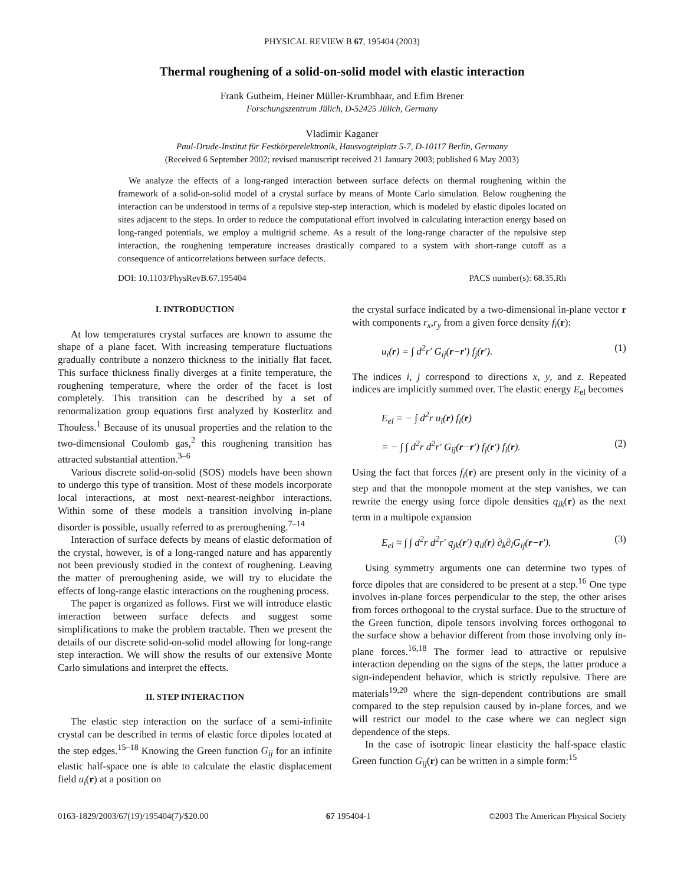PHYSICAL REVIEW B 67, 195404 (2003)
Thermal roughening of a solid-on-solid model with elastic interaction
Frank Gutheim, Heiner Müller-Krumbhaar, and Efim Brener
Forschungszentrum Jülich, D-52425 Jülich, Germany
Vladimir Kaganer
Paul-Drude-Institut für Festkörperelektronik, Hausvogteiplatz 5-7, D-10117 Berlin, Germany
(Received 6 September 2002; revised manuscript received 21 January 2003; published 6 May 2003)
We analyze the effects of a long-ranged interaction between surface defects on thermal roughening within the framework of a solid-on-solid model of a crystal surface by means of Monte Carlo simulation. Below roughening the interaction can be understood in terms of a repulsive step-step interaction, which is modeled by elastic dipoles located on sites adjacent to the steps. In order to reduce the computational effort involved in calculating interaction energy based on long-ranged potentials, we employ a multigrid scheme. As a result of the long-range character of the repulsive step interaction, the roughening temperature increases drastically compared to a system with short-range cutoff as a consequence of anticorrelations between surface defects.
DOI: 10.1103/PhysRevB.67.195404 PACS number(s): 68.35.Rh
I. INTRODUCTION
At low temperatures crystal surfaces are known to assume the shape of a plane facet. With increasing temperature fluctuations gradually contribute a nonzero thickness to the initially flat facet. This surface thickness finally diverges at a finite temperature, the roughening temperature, where the order of the facet is lost completely. This transition can be described by a set of renormalization group equations first analyzed by Kosterlitz and Thouless.<sup>1</sup> Because of its unusual properties and the relation to the two-dimensional Coulomb gas,<sup>2</sup> this roughening transition has attracted substantial attention.<sup>3–6</sup>
Various discrete solid-on-solid (SOS) models have been shown to undergo this type of transition. Most of these models incorporate local interactions, at most next-nearest-neighbor interactions. Within some of these models a transition involving in-plane disorder is possible, usually referred to as preroughening.<sup>7–14</sup>
Interaction of surface defects by means of elastic deformation of the crystal, however, is of a long-ranged nature and has apparently not been previously studied in the context of roughening. Leaving the matter of preroughening aside, we will try to elucidate the effects of long-range elastic interactions on the roughening process.
The paper is organized as follows. First we will introduce elastic interaction between surface defects and suggest some simplifications to make the problem tractable. Then we present the details of our discrete solid-on-solid model allowing for long-range step interaction. We will show the results of our extensive Monte Carlo simulations and interpret the effects.
II. STEP INTERACTION
The elastic step interaction on the surface of a semi-infinite crystal can be described in terms of elastic force dipoles located at the step edges.<sup>15–18</sup> Knowing the Green function G<sub>ij</sub> for an infinite elastic half-space one is able to calculate the elastic displacement field u<sub>i</sub>(r) at a position on
the crystal surface indicated by a two-dimensional in-plane vector r with components r<sub>x</sub>,r<sub>y</sub> from a given force density f<sub>i</sub>(r):
u<sub>i</sub>(r) = ∫ d<sup>2</sup>r′ G<sub>ij</sub>(r−r′) f<sub>j</sub>(r′). (1)
The indices i, j correspond to directions x, y, and z. Repeated indices are implicitly summed over. The elastic energy E<sub>el</sub> becomes
E<sub>el</sub> = − ∫ d<sup>2</sup>r u<sub>i</sub>(r) f<sub>i</sub>(r)
= − ∫ ∫ d<sup>2</sup>r d<sup>2</sup>r′ G<sub>ij</sub>(r−r′) f<sub>j</sub>(r′) f<sub>i</sub>(r). (2)
Using the fact that forces f<sub>i</sub>(r) are present only in the vicinity of a step and that the monopole moment at the step vanishes, we can rewrite the energy using force dipole densities q<sub>ik</sub>(r) as the next term in a multipole expansion
E<sub>el</sub> ≈ ∫ ∫ d<sup>2</sup>r d<sup>2</sup>r′ q<sub>jk</sub>(r′) q<sub>il</sub>(r) ∂<sub>k</sub>∂<sub>l</sub>G<sub>ij</sub>(r−r′). (3)
Using symmetry arguments one can determine two types of force dipoles that are considered to be present at a step.<sup>16</sup> One type involves in-plane forces perpendicular to the step, the other arises from forces orthogonal to the crystal surface. Due to the structure of the Green function, dipole tensors involving forces orthogonal to the surface show a behavior different from those involving only in-plane forces.<sup>16,18</sup> The former lead to attractive or repulsive interaction depending on the signs of the steps, the latter produce a sign-independent behavior, which is strictly repulsive. There are materials<sup>19,20</sup> where the sign-dependent contributions are small compared to the step repulsion caused by in-plane forces, and we will restrict our model to the case where we can neglect sign dependence of the steps.
In the case of isotropic linear elasticity the half-space elastic Green function G<sub>ij</sub>(r) can be written in a simple form:<sup>15</sup>
0163-1829/2003/67(19)/195404(7)/$20.00 67 195404-1 ©2003 The American Physical Society